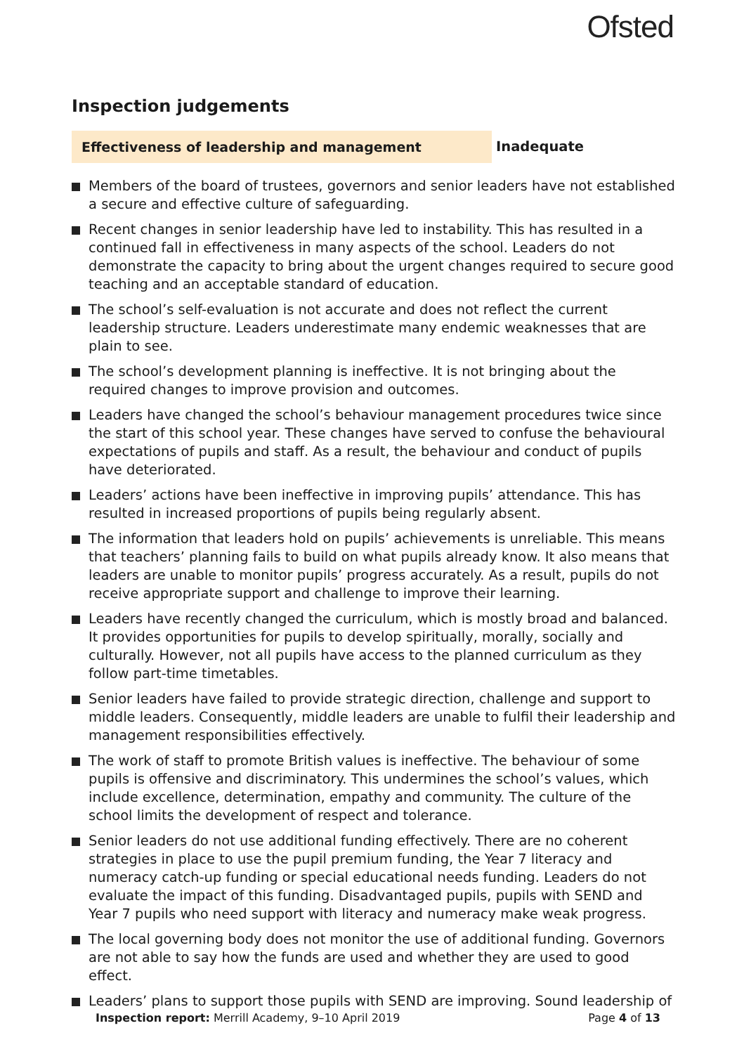Ofsted
Inspection judgements
Effectiveness of leadership and management Inadequate
Members of the board of trustees, governors and senior leaders have not established a secure and effective culture of safeguarding.
Recent changes in senior leadership have led to instability. This has resulted in a continued fall in effectiveness in many aspects of the school. Leaders do not demonstrate the capacity to bring about the urgent changes required to secure good teaching and an acceptable standard of education.
The school’s self-evaluation is not accurate and does not reflect the current leadership structure. Leaders underestimate many endemic weaknesses that are plain to see.
The school’s development planning is ineffective. It is not bringing about the required changes to improve provision and outcomes.
Leaders have changed the school’s behaviour management procedures twice since the start of this school year. These changes have served to confuse the behavioural expectations of pupils and staff. As a result, the behaviour and conduct of pupils have deteriorated.
Leaders’ actions have been ineffective in improving pupils’ attendance. This has resulted in increased proportions of pupils being regularly absent.
The information that leaders hold on pupils’ achievements is unreliable. This means that teachers’ planning fails to build on what pupils already know. It also means that leaders are unable to monitor pupils’ progress accurately. As a result, pupils do not receive appropriate support and challenge to improve their learning.
Leaders have recently changed the curriculum, which is mostly broad and balanced. It provides opportunities for pupils to develop spiritually, morally, socially and culturally. However, not all pupils have access to the planned curriculum as they follow part-time timetables.
Senior leaders have failed to provide strategic direction, challenge and support to middle leaders. Consequently, middle leaders are unable to fulfil their leadership and management responsibilities effectively.
The work of staff to promote British values is ineffective. The behaviour of some pupils is offensive and discriminatory. This undermines the school’s values, which include excellence, determination, empathy and community. The culture of the school limits the development of respect and tolerance.
Senior leaders do not use additional funding effectively. There are no coherent strategies in place to use the pupil premium funding, the Year 7 literacy and numeracy catch-up funding or special educational needs funding. Leaders do not evaluate the impact of this funding. Disadvantaged pupils, pupils with SEND and Year 7 pupils who need support with literacy and numeracy make weak progress.
The local governing body does not monitor the use of additional funding. Governors are not able to say how the funds are used and whether they are used to good effect.
Leaders’ plans to support those pupils with SEND are improving. Sound leadership of
Inspection report: Merrill Academy, 9–10 April 2019
Page 4 of 13